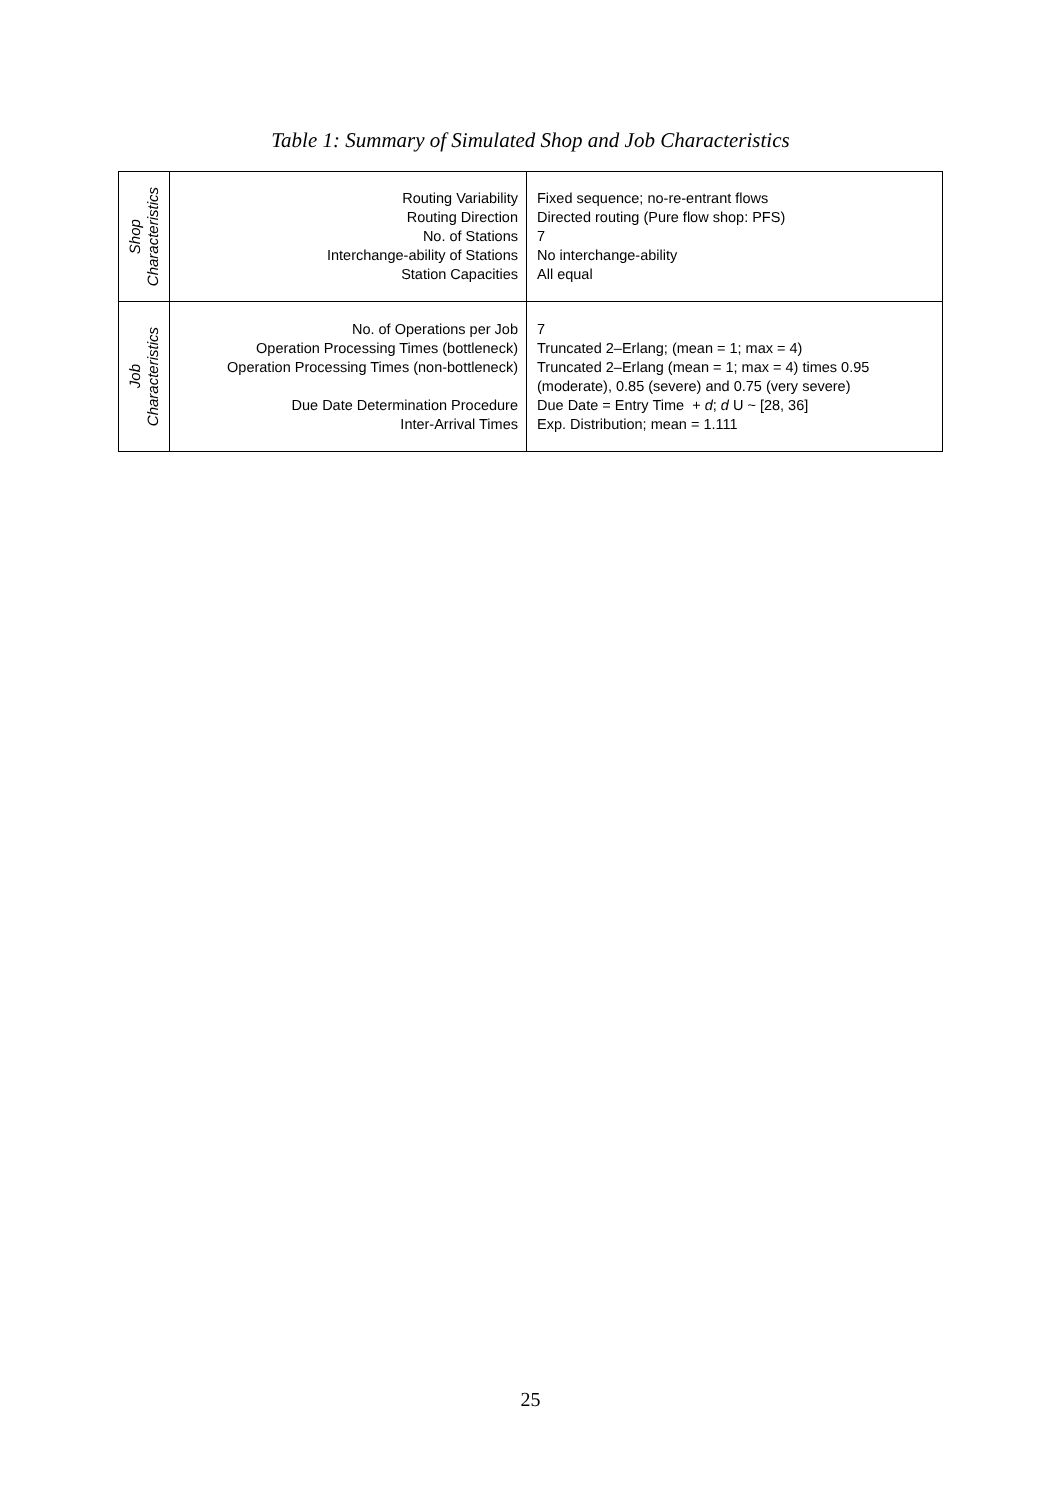Table 1: Summary of Simulated Shop and Job Characteristics
| Shop Characteristics | Routing Variability Routing Direction No. of Stations Interchange-ability of Stations Station Capacities | Fixed sequence; no-re-entrant flows Directed routing (Pure flow shop: PFS) 7 No interchange-ability All equal |
| Job Characteristics | No. of Operations per Job Operation Processing Times (bottleneck) Operation Processing Times (non-bottleneck) Due Date Determination Procedure Inter-Arrival Times | 7 Truncated 2–Erlang; (mean = 1; max = 4) Truncated 2–Erlang (mean = 1; max = 4) times 0.95 (moderate), 0.85 (severe) and 0.75 (very severe) Due Date = Entry Time + d ; d U ~ [28, 36] Exp. Distribution; mean = 1.111 |
25